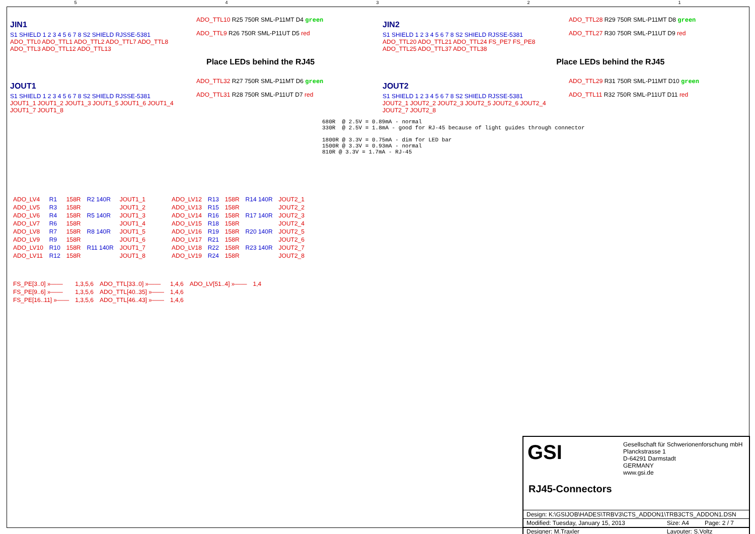54321
JIN1
S1 SHIELD 1 2 3 4 5 6 7 8 S2 SHIELD RJSSE-5381
ADO_TTL0 ADO_TTL1 ADO_TTL2 ADO_TTL7 ADO_TTL8 ADO_TTL3 ADO_TTL12 ADO_TTL13
ADO_TTL10 R25 750R SML-P11MT D4 green
ADO_TTL9 R26 750R SML-P11UT D5 red
JIN2
S1 SHIELD 1 2 3 4 5 6 7 8 S2 SHIELD RJSSE-5381
ADO_TTL20 ADO_TTL21 ADO_TTL24 FS_PE7 FS_PE8 ADO_TTL25 ADO_TTL37 ADO_TTL38
ADO_TTL28 R29 750R SML-P11MT D8 green
ADO_TTL27 R30 750R SML-P11UT D9 red
Place LEDs behind the RJ45 Place LEDs behind the RJ45
JOUT1
S1 SHIELD 1 2 3 4 5 6 7 8 S2 SHIELD RJSSE-5381
JOUT1_1 JOUT1_2 JOUT1_3 JOUT1_5 JOUT1_6 JOUT1_4 JOUT1_7 JOUT1_8
ADO_TTL32 R27 750R SML-P11MT D6 green
ADO_TTL31 R28 750R SML-P11UT D7 red
JOUT2
S1 SHIELD 1 2 3 4 5 6 7 8 S2 SHIELD RJSSE-5381
JOUT2_1 JOUT2_2 JOUT2_3 JOUT2_5 JOUT2_6 JOUT2_4 JOUT2_7 JOUT2_8
ADO_TTL29 R31 750R SML-P11MT D10 green
ADO_TTL11 R32 750R SML-P11UT D11 red
680R  @ 2.5V = 0.89mA - normal
330R  @ 2.5V = 1.8mA - good for RJ-45 because of light guides through connector

1800R @ 3.3V = 0.75mA - dim for LED bar
1500R @ 3.3V = 0.93mA - normal
810R @ 3.3V = 1.7mA - RJ-45
| ADO_LV4 | R1 | 158R | R2 140R | JOUT1_1 |
| ADO_LV5 | R3 | 158R | | JOUT1_2 |
| ADO_LV6 | R4 | 158R | R5 140R | JOUT1_3 |
| ADO_LV7 | R6 | 158R | | JOUT1_4 |
| ADO_LV8 | R7 | 158R | R8 140R | JOUT1_5 |
| ADO_LV9 | R9 | 158R | | JOUT1_6 |
| ADO_LV10 | R10 | 158R | R11 140R | JOUT1_7 |
| ADO_LV11 | R12 | 158R | | JOUT1_8 |
| ADO_LV12 | R13 | 158R | R14 140R | JOUT2_1 |
| ADO_LV13 | R15 | 158R | | JOUT2_2 |
| ADO_LV14 | R16 | 158R | R17 140R | JOUT2_3 |
| ADO_LV15 | R18 | 158R | | JOUT2_4 |
| ADO_LV16 | R19 | 158R | R20 140R | JOUT2_5 |
| ADO_LV17 | R21 | 158R | | JOUT2_6 |
| ADO_LV18 | R22 | 158R | R23 140R | JOUT2_7 |
| ADO_LV19 | R24 | 158R | | JOUT2_8 |
| FS_PE[3..0] »—— | 1,3,5,6 | ADO_TTL[33..0] »—— | 1,4,6 | ADO_LV[51..4] »—— | 1,4 |
| FS_PE[9..6] »—— | 1,3,5,6 | ADO_TTL[40..35] »—— | 1,4,6 | | |
| FS_PE[16..11] »—— | 1,3,5,6 | ADO_TTL[46..43] »—— | 1,4,6 | | |
GSI
Gesellschaft für Schwerionenforschung mbH
Planckstrasse 1
D-64291 Darmstadt
GERMANY
www.gsi.de
RJ45-Connectors
| Design: K:\GSIJOB\HADES\TRBV3\CTS_ADDON1\TRB3CTS_ADDON1.DSN | | |
| Modified: Tuesday, January 15, 2013 | Size: A4 | Page: 2 / 7 |
| Designer: M.Traxler | Layouter: S.Voltz | |